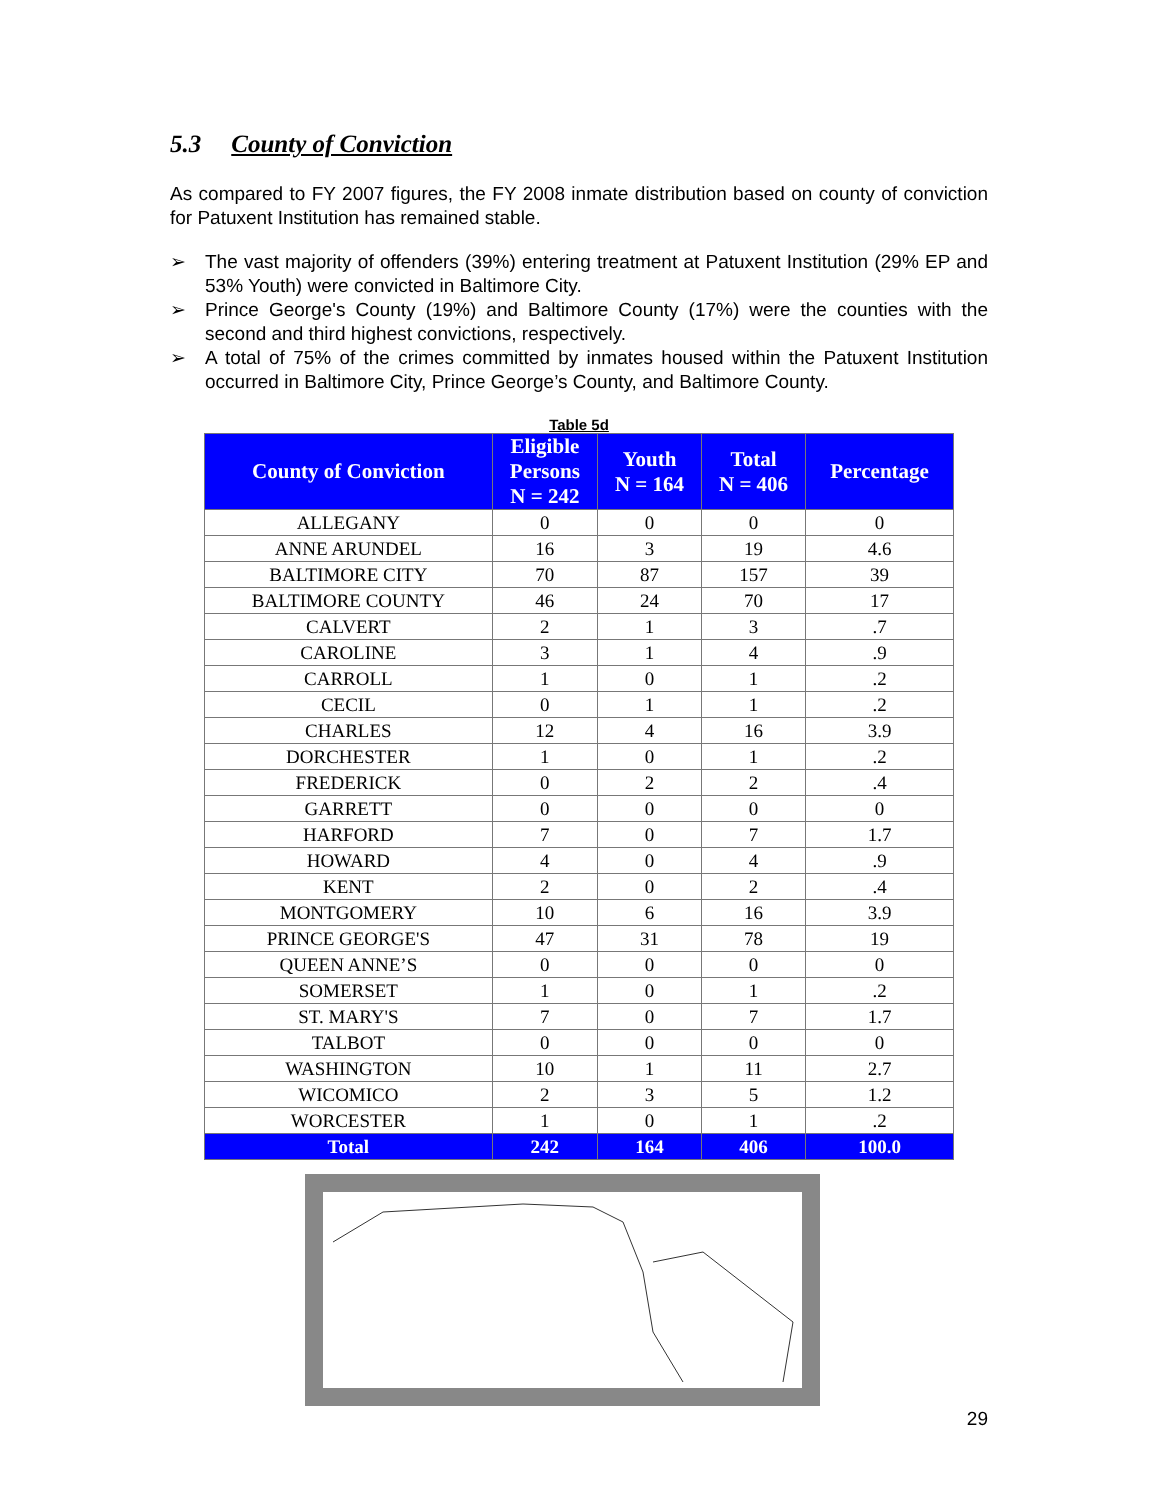5.3 County of Conviction
As compared to FY 2007 figures, the FY 2008 inmate distribution based on county of conviction for Patuxent Institution has remained stable.
➢ The vast majority of offenders (39%) entering treatment at Patuxent Institution (29% EP and 53% Youth) were convicted in Baltimore City.
➢ Prince George's County (19%) and Baltimore County (17%) were the counties with the second and third highest convictions, respectively.
➢ A total of 75% of the crimes committed by inmates housed within the Patuxent Institution occurred in Baltimore City, Prince George’s County, and Baltimore County.
Table 5d
| County of Conviction | Eligible Persons N = 242 | Youth N = 164 | Total N = 406 | Percentage |
| --- | --- | --- | --- | --- |
| ALLEGANY | 0 | 0 | 0 | 0 |
| ANNE ARUNDEL | 16 | 3 | 19 | 4.6 |
| BALTIMORE CITY | 70 | 87 | 157 | 39 |
| BALTIMORE COUNTY | 46 | 24 | 70 | 17 |
| CALVERT | 2 | 1 | 3 | .7 |
| CAROLINE | 3 | 1 | 4 | .9 |
| CARROLL | 1 | 0 | 1 | .2 |
| CECIL | 0 | 1 | 1 | .2 |
| CHARLES | 12 | 4 | 16 | 3.9 |
| DORCHESTER | 1 | 0 | 1 | .2 |
| FREDERICK | 0 | 2 | 2 | .4 |
| GARRETT | 0 | 0 | 0 | 0 |
| HARFORD | 7 | 0 | 7 | 1.7 |
| HOWARD | 4 | 0 | 4 | .9 |
| KENT | 2 | 0 | 2 | .4 |
| MONTGOMERY | 10 | 6 | 16 | 3.9 |
| PRINCE GEORGE'S | 47 | 31 | 78 | 19 |
| QUEEN ANNE’S | 0 | 0 | 0 | 0 |
| SOMERSET | 1 | 0 | 1 | .2 |
| ST. MARY'S | 7 | 0 | 7 | 1.7 |
| TALBOT | 0 | 0 | 0 | 0 |
| WASHINGTON | 10 | 1 | 11 | 2.7 |
| WICOMICO | 2 | 3 | 5 | 1.2 |
| WORCESTER | 1 | 0 | 1 | .2 |
| Total | 242 | 164 | 406 | 100.0 |
29